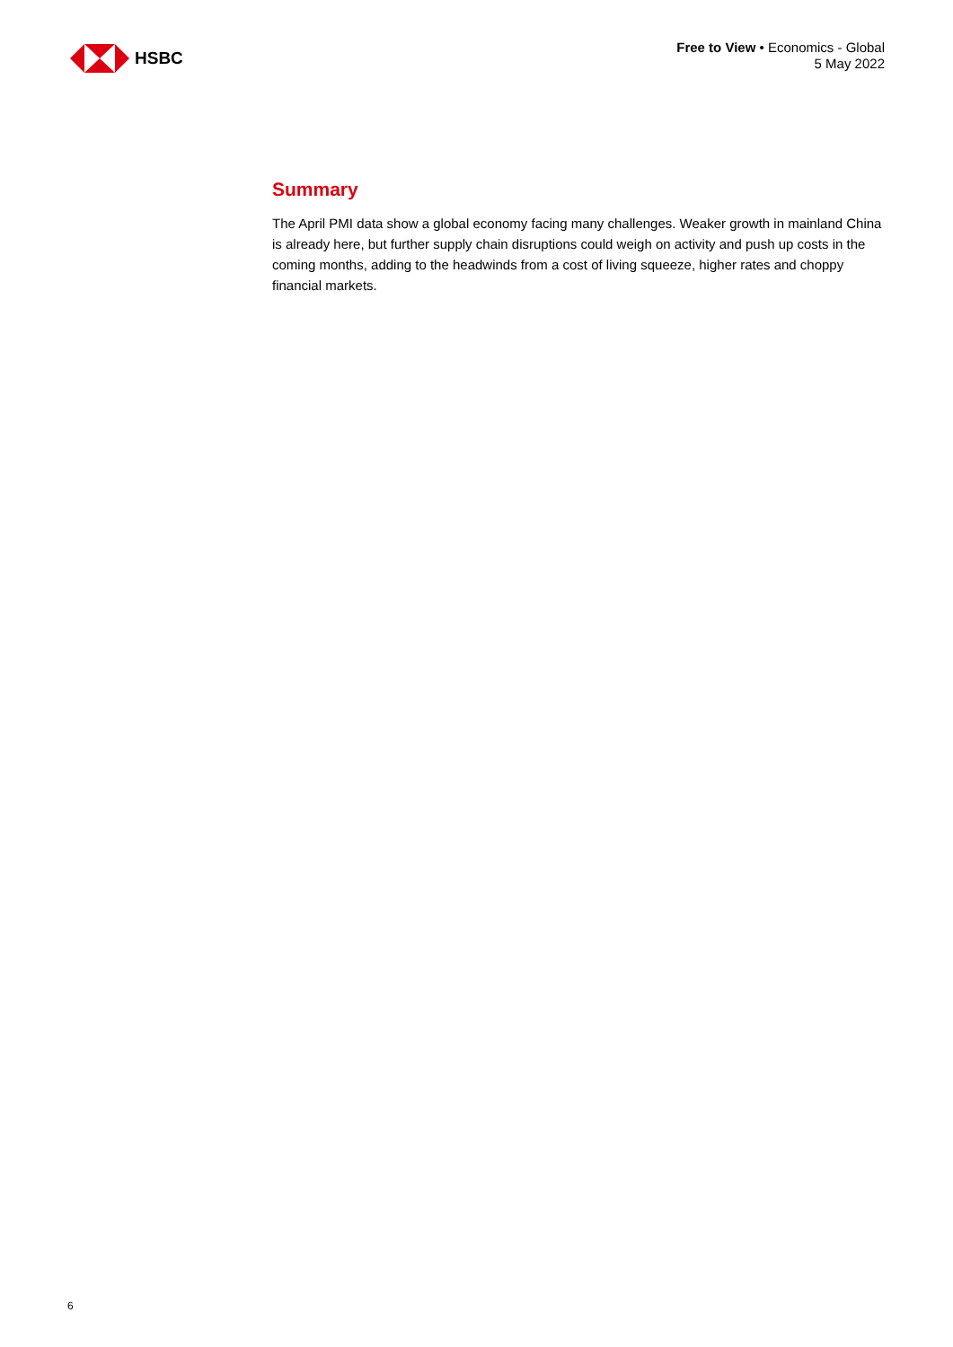HSBC
Free to View • Economics - Global
5 May 2022
Summary
The April PMI data show a global economy facing many challenges. Weaker growth in mainland China is already here, but further supply chain disruptions could weigh on activity and push up costs in the coming months, adding to the headwinds from a cost of living squeeze, higher rates and choppy financial markets.
6